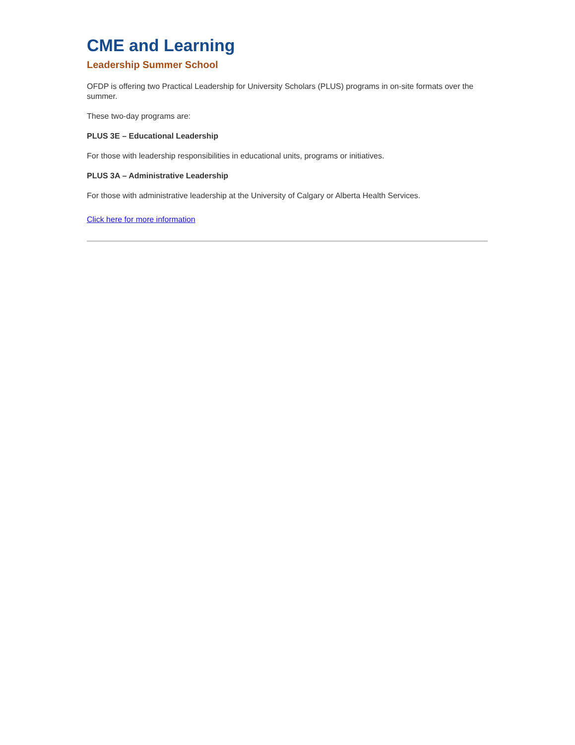CME and Learning
Leadership Summer School
OFDP is offering two Practical Leadership for University Scholars (PLUS) programs in on-site formats over the summer.
These two-day programs are:
PLUS 3E – Educational Leadership
For those with leadership responsibilities in educational units, programs or initiatives.
PLUS 3A – Administrative Leadership
For those with administrative leadership at the University of Calgary or Alberta Health Services.
Click here for more information